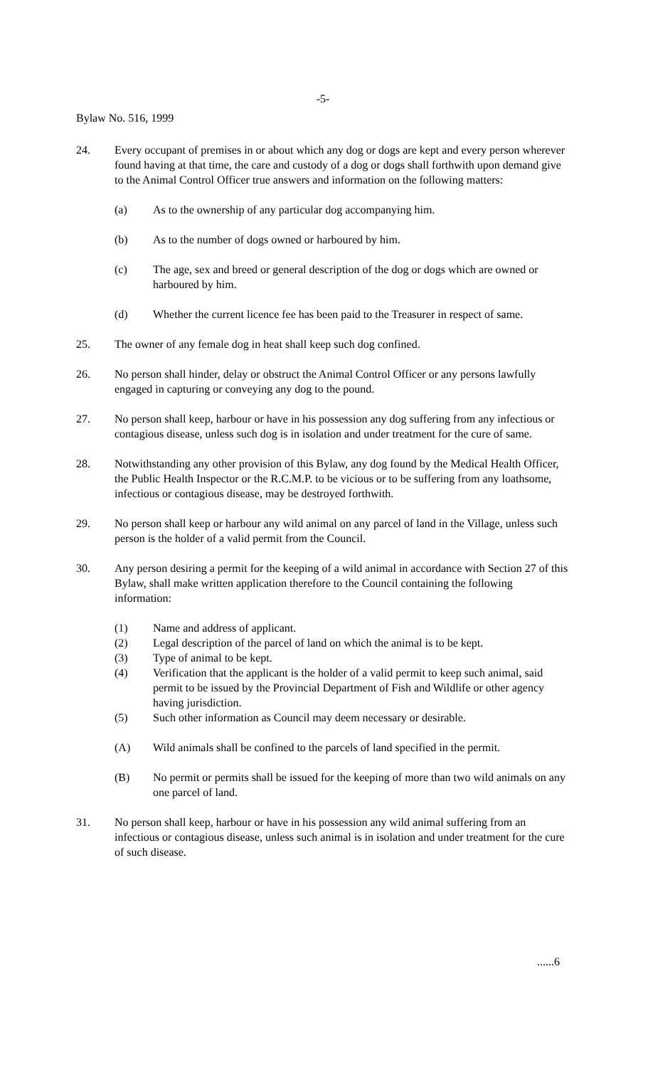-5-
Bylaw No. 516, 1999
24. Every occupant of premises in or about which any dog or dogs are kept and every person wherever found having at that time, the care and custody of a dog or dogs shall forthwith upon demand give to the Animal Control Officer true answers and information on the following matters:
(a) As to the ownership of any particular dog accompanying him.
(b) As to the number of dogs owned or harboured by him.
(c) The age, sex and breed or general description of the dog or dogs which are owned or harboured by him.
(d) Whether the current licence fee has been paid to the Treasurer in respect of same.
25. The owner of any female dog in heat shall keep such dog confined.
26. No person shall hinder, delay or obstruct the Animal Control Officer or any persons lawfully engaged in capturing or conveying any dog to the pound.
27. No person shall keep, harbour or have in his possession any dog suffering from any infectious or contagious disease, unless such dog is in isolation and under treatment for the cure of same.
28. Notwithstanding any other provision of this Bylaw, any dog found by the Medical Health Officer, the Public Health Inspector or the R.C.M.P. to be vicious or to be suffering from any loathsome, infectious or contagious disease, may be destroyed forthwith.
29. No person shall keep or harbour any wild animal on any parcel of land in the Village, unless such person is the holder of a valid permit from the Council.
30. Any person desiring a permit for the keeping of a wild animal in accordance with Section 27 of this Bylaw, shall make written application therefore to the Council containing the following information:
(1) Name and address of applicant.
(2) Legal description of the parcel of land on which the animal is to be kept.
(3) Type of animal to be kept.
(4) Verification that the applicant is the holder of a valid permit to keep such animal, said permit to be issued by the Provincial Department of Fish and Wildlife or other agency having jurisdiction.
(5) Such other information as Council may deem necessary or desirable.
(A) Wild animals shall be confined to the parcels of land specified in the permit.
(B) No permit or permits shall be issued for the keeping of more than two wild animals on any one parcel of land.
31. No person shall keep, harbour or have in his possession any wild animal suffering from an infectious or contagious disease, unless such animal is in isolation and under treatment for the cure of such disease.
......6